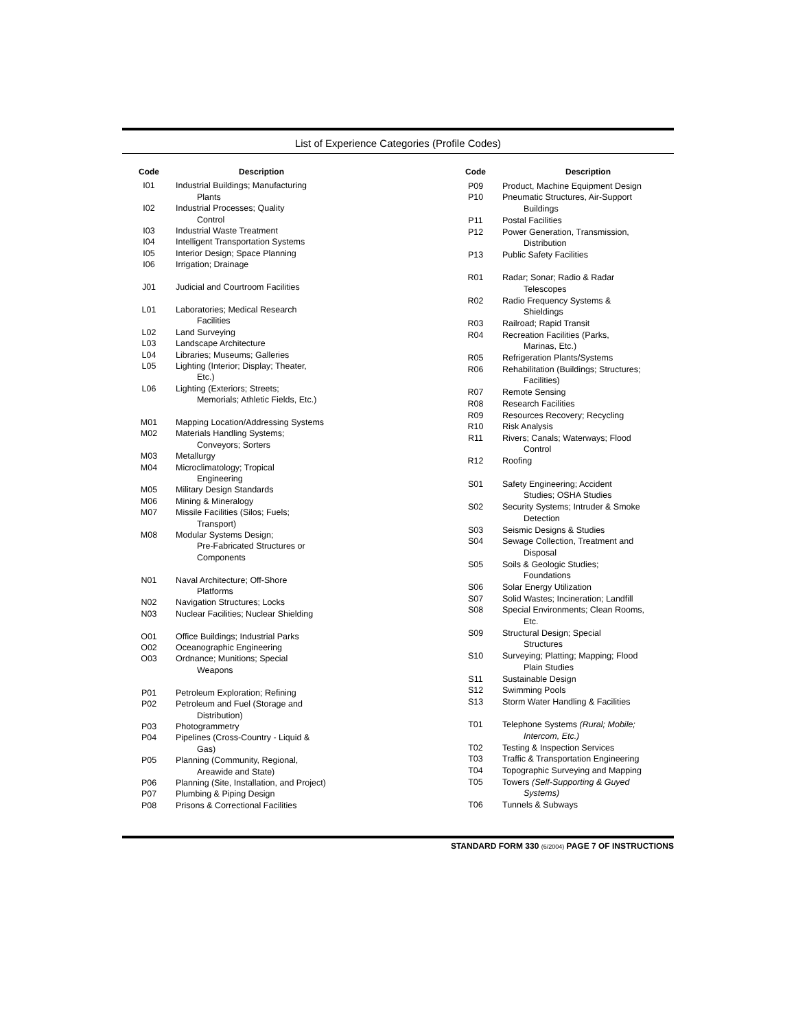List of Experience Categories (Profile Codes)
| Code | Description |
| --- | --- |
| I01 | Industrial Buildings; Manufacturing Plants |
| I02 | Industrial Processes; Quality Control |
| I03 | Industrial Waste Treatment |
| I04 | Intelligent Transportation Systems |
| I05 | Interior Design; Space Planning |
| I06 | Irrigation; Drainage |
| J01 | Judicial and Courtroom Facilities |
| L01 | Laboratories; Medical Research Facilities |
| L02 | Land Surveying |
| L03 | Landscape Architecture |
| L04 | Libraries; Museums; Galleries |
| L05 | Lighting (Interior; Display; Theater, Etc.) |
| L06 | Lighting (Exteriors; Streets; Memorials; Athletic Fields, Etc.) |
| M01 | Mapping Location/Addressing Systems |
| M02 | Materials Handling Systems; Conveyors; Sorters |
| M03 | Metallurgy |
| M04 | Microclimatology; Tropical Engineering |
| M05 | Military Design Standards |
| M06 | Mining & Mineralogy |
| M07 | Missile Facilities (Silos; Fuels; Transport) |
| M08 | Modular Systems Design; Pre-Fabricated Structures or Components |
| N01 | Naval Architecture; Off-Shore Platforms |
| N02 | Navigation Structures; Locks |
| N03 | Nuclear Facilities; Nuclear Shielding |
| O01 | Office Buildings; Industrial Parks |
| O02 | Oceanographic Engineering |
| O03 | Ordnance; Munitions; Special Weapons |
| P01 | Petroleum Exploration; Refining |
| P02 | Petroleum and Fuel (Storage and Distribution) |
| P03 | Photogrammetry |
| P04 | Pipelines (Cross-Country - Liquid & Gas) |
| P05 | Planning (Community, Regional, Areawide and State) |
| P06 | Planning (Site, Installation, and Project) |
| P07 | Plumbing & Piping Design |
| P08 | Prisons & Correctional Facilities |
| Code | Description |
| --- | --- |
| P09 | Product, Machine Equipment Design |
| P10 | Pneumatic Structures, Air-Support Buildings |
| P11 | Postal Facilities |
| P12 | Power Generation, Transmission, Distribution |
| P13 | Public Safety Facilities |
| R01 | Radar; Sonar; Radio & Radar Telescopes |
| R02 | Radio Frequency Systems & Shieldings |
| R03 | Railroad; Rapid Transit |
| R04 | Recreation Facilities (Parks, Marinas, Etc.) |
| R05 | Refrigeration Plants/Systems |
| R06 | Rehabilitation (Buildings; Structures; Facilities) |
| R07 | Remote Sensing |
| R08 | Research Facilities |
| R09 | Resources Recovery; Recycling |
| R10 | Risk Analysis |
| R11 | Rivers; Canals; Waterways; Flood Control |
| R12 | Roofing |
| S01 | Safety Engineering; Accident Studies; OSHA Studies |
| S02 | Security Systems; Intruder & Smoke Detection |
| S03 | Seismic Designs & Studies |
| S04 | Sewage Collection, Treatment and Disposal |
| S05 | Soils & Geologic Studies; Foundations |
| S06 | Solar Energy Utilization |
| S07 | Solid Wastes; Incineration; Landfill |
| S08 | Special Environments; Clean Rooms, Etc. |
| S09 | Structural Design; Special Structures |
| S10 | Surveying; Platting; Mapping; Flood Plain Studies |
| S11 | Sustainable Design |
| S12 | Swimming Pools |
| S13 | Storm Water Handling & Facilities |
| T01 | Telephone Systems (Rural; Mobile; Intercom, Etc.) |
| T02 | Testing & Inspection Services |
| T03 | Traffic & Transportation Engineering |
| T04 | Topographic Surveying and Mapping |
| T05 | Towers (Self-Supporting & Guyed Systems) |
| T06 | Tunnels & Subways |
STANDARD FORM 330 (6/2004) PAGE 7 OF INSTRUCTIONS